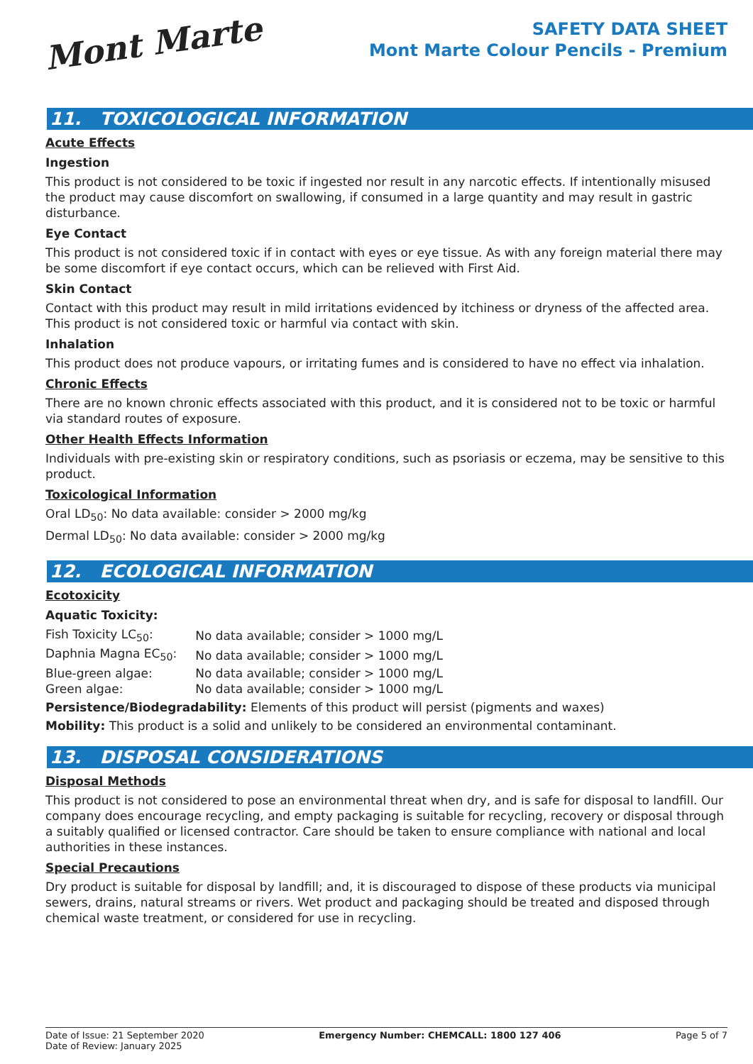Mont Marte
SAFETY DATA SHEET
Mont Marte Colour Pencils - Premium
11. TOXICOLOGICAL INFORMATION
Acute Effects
Ingestion
This product is not considered to be toxic if ingested nor result in any narcotic effects. If intentionally misused the product may cause discomfort on swallowing, if consumed in a large quantity and may result in gastric disturbance.
Eye Contact
This product is not considered toxic if in contact with eyes or eye tissue. As with any foreign material there may be some discomfort if eye contact occurs, which can be relieved with First Aid.
Skin Contact
Contact with this product may result in mild irritations evidenced by itchiness or dryness of the affected area. This product is not considered toxic or harmful via contact with skin.
Inhalation
This product does not produce vapours, or irritating fumes and is considered to have no effect via inhalation.
Chronic Effects
There are no known chronic effects associated with this product, and it is considered not to be toxic or harmful via standard routes of exposure.
Other Health Effects Information
Individuals with pre-existing skin or respiratory conditions, such as psoriasis or eczema, may be sensitive to this product.
Toxicological Information
Oral LD<sub>50</sub>: No data available: consider > 2000 mg/kg
Dermal LD<sub>50</sub>: No data available: consider > 2000 mg/kg
12. ECOLOGICAL INFORMATION
Ecotoxicity
Aquatic Toxicity:
| Fish Toxicity LC<sub>50</sub>: | No data available; consider > 1000 mg/L |
| Daphnia Magna EC<sub>50</sub>: | No data available; consider > 1000 mg/L |
| Blue-green algae: | No data available; consider > 1000 mg/L |
| Green algae: | No data available; consider > 1000 mg/L |
Persistence/Biodegradability: Elements of this product will persist (pigments and waxes)
Mobility: This product is a solid and unlikely to be considered an environmental contaminant.
13. DISPOSAL CONSIDERATIONS
Disposal Methods
This product is not considered to pose an environmental threat when dry, and is safe for disposal to landfill. Our company does encourage recycling, and empty packaging is suitable for recycling, recovery or disposal through a suitably qualified or licensed contractor. Care should be taken to ensure compliance with national and local authorities in these instances.
Special Precautions
Dry product is suitable for disposal by landfill; and, it is discouraged to dispose of these products via municipal sewers, drains, natural streams or rivers. Wet product and packaging should be treated and disposed through chemical waste treatment, or considered for use in recycling.
Date of Issue: 21 September 2020
Date of Review: January 2025
Emergency Number: CHEMCALL: 1800 127 406
Page 5 of 7